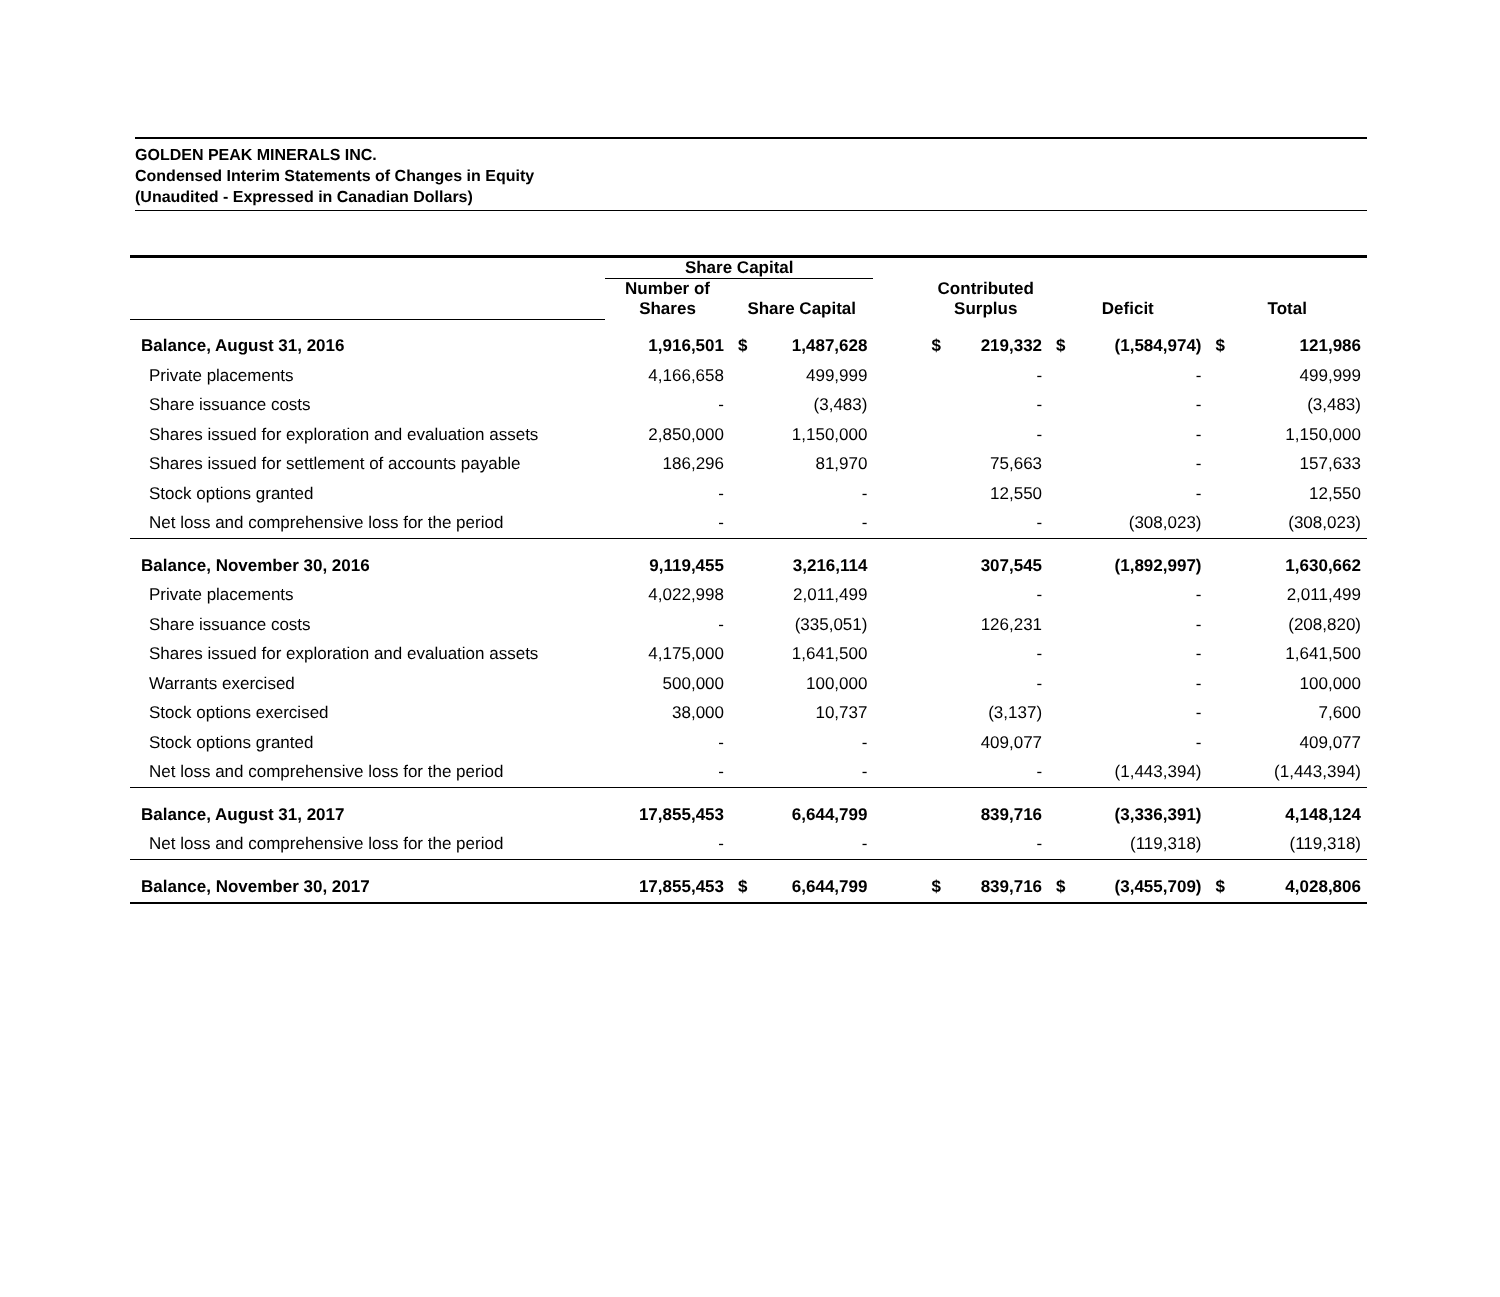GOLDEN PEAK MINERALS INC.
Condensed Interim Statements of Changes in Equity
(Unaudited - Expressed in Canadian Dollars)
| | Share Capital | | | | | | | | | |
| --- | --- | --- | --- | --- | --- | --- | --- | --- | --- | --- |
| | Number of Shares | Share Capital | | | Contributed Surplus | | Deficit | | Total | |
| Balance, August 31, 2016 | 1,916,501 | $ | 1,487,628 | | $ | 219,332 | $ | (1,584,974) | $ | 121,986 |
| Private placements | 4,166,658 | | 499,999 | | | - | | - | | 499,999 |
| Share issuance costs | - | | (3,483) | | | - | | - | | (3,483) |
| Shares issued for exploration and evaluation assets | 2,850,000 | | 1,150,000 | | | - | | - | | 1,150,000 |
| Shares issued for settlement of accounts payable | 186,296 | | 81,970 | | | 75,663 | | - | | 157,633 |
| Stock options granted | - | | - | | | 12,550 | | - | | 12,550 |
| Net loss and comprehensive loss for the period | - | | - | | | - | | (308,023) | | (308,023) |
| Balance, November 30, 2016 | 9,119,455 | | 3,216,114 | | | 307,545 | | (1,892,997) | | 1,630,662 |
| Private placements | 4,022,998 | | 2,011,499 | | | - | | - | | 2,011,499 |
| Share issuance costs | - | | (335,051) | | | 126,231 | | - | | (208,820) |
| Shares issued for exploration and evaluation assets | 4,175,000 | | 1,641,500 | | | - | | - | | 1,641,500 |
| Warrants exercised | 500,000 | | 100,000 | | | - | | - | | 100,000 |
| Stock options exercised | 38,000 | | 10,737 | | | (3,137) | | - | | 7,600 |
| Stock options granted | - | | - | | | 409,077 | | - | | 409,077 |
| Net loss and comprehensive loss for the period | - | | - | | | - | | (1,443,394) | | (1,443,394) |
| Balance, August 31, 2017 | 17,855,453 | | 6,644,799 | | | 839,716 | | (3,336,391) | | 4,148,124 |
| Net loss and comprehensive loss for the period | - | | - | | | - | | (119,318) | | (119,318) |
| Balance, November 30, 2017 | 17,855,453 | $ | 6,644,799 | | $ | 839,716 | $ | (3,455,709) | $ | 4,028,806 |